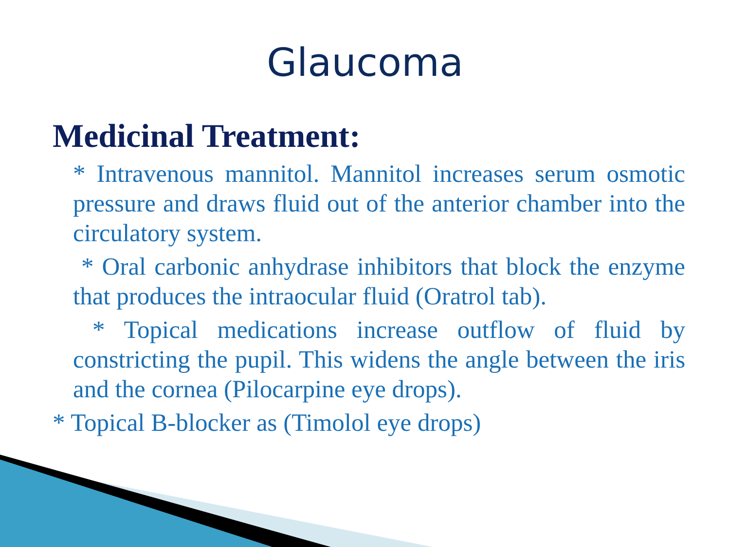Glaucoma
Medicinal Treatment:
* Intravenous mannitol. Mannitol increases serum osmotic pressure and draws fluid out of the anterior chamber into the circulatory system.
* Oral carbonic anhydrase inhibitors that block the enzyme that produces the intraocular fluid (Oratrol tab).
* Topical medications increase outflow of fluid by constricting the pupil. This widens the angle between the iris and the cornea (Pilocarpine eye drops).
* Topical B-blocker as (Timolol eye drops)